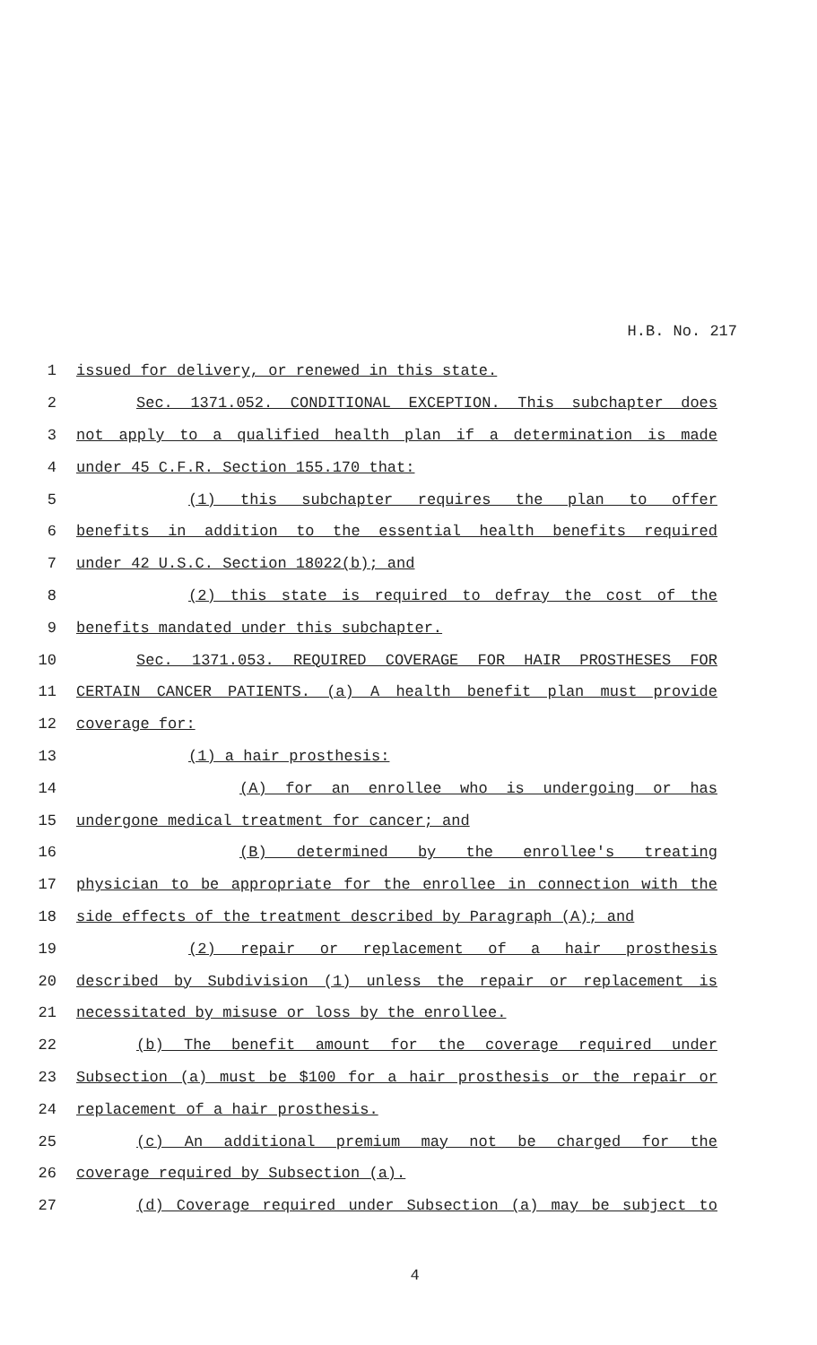H.B. No. 217
1 issued for delivery, or renewed in this state.
2 Sec. 1371.052. CONDITIONAL EXCEPTION. This subchapter does
3 not apply to a qualified health plan if a determination is made
4 under 45 C.F.R. Section 155.170 that:
5 (1) this subchapter requires the plan to offer
6 benefits in addition to the essential health benefits required
7 under 42 U.S.C. Section 18022(b); and
8 (2) this state is required to defray the cost of the
9 benefits mandated under this subchapter.
10 Sec. 1371.053. REQUIRED COVERAGE FOR HAIR PROSTHESES FOR
11 CERTAIN CANCER PATIENTS. (a) A health benefit plan must provide
12 coverage for:
13 (1) a hair prosthesis:
14 (A) for an enrollee who is undergoing or has
15 undergone medical treatment for cancer; and
16 (B) determined by the enrollee's treating
17 physician to be appropriate for the enrollee in connection with the
18 side effects of the treatment described by Paragraph (A); and
19 (2) repair or replacement of a hair prosthesis
20 described by Subdivision (1) unless the repair or replacement is
21 necessitated by misuse or loss by the enrollee.
22 (b) The benefit amount for the coverage required under
23 Subsection (a) must be $100 for a hair prosthesis or the repair or
24 replacement of a hair prosthesis.
25 (c) An additional premium may not be charged for the
26 coverage required by Subsection (a).
27 (d) Coverage required under Subsection (a) may be subject to
4